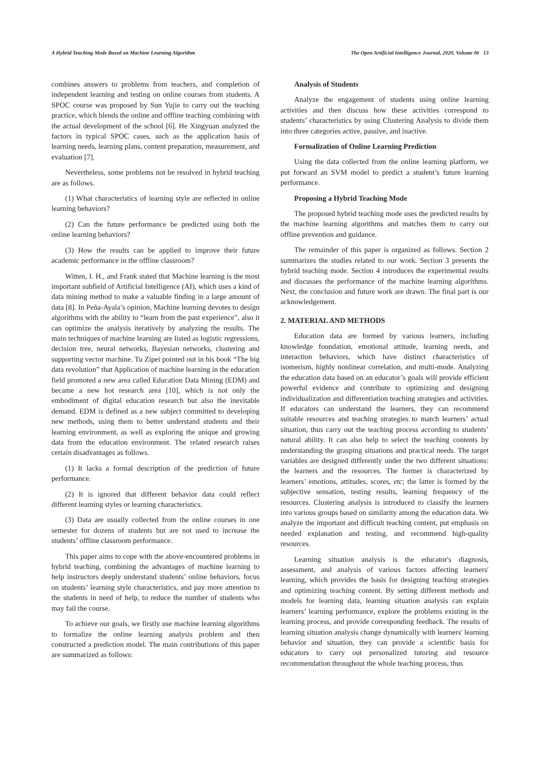A Hybrid Teaching Mode Based on Machine Learning Algorithm The Open Artificial Intelligence Journal, 2020, Volume 06 13
combines answers to problems from teachers, and completion of independent learning and testing on online courses from students. A SPOC course was proposed by Sun Yujie to carry out the teaching practice, which blends the online and offline teaching combining with the actual development of the school [6]. He Xingyuan analyzed the factors in typical SPOC cases, such as the application basis of learning needs, learning plans, content preparation, measurement, and evaluation [7].
Nevertheless, some problems not be resolved in hybrid teaching are as follows.
(1) What characteristics of learning style are reflected in online learning behaviors?
(2) Can the future performance be predicted using both the online learning behaviors?
(3) How the results can be applied to improve their future academic performance in the offline classroom?
Witten, I. H., and Frank stated that Machine learning is the most important subfield of Artificial Intelligence (AI), which uses a kind of data mining method to make a valuable finding in a large amount of data [8]. In Peña-Ayala’s opinion, Machine learning devotes to design algorithms with the ability to “learn from the past experience”, also it can optimize the analysis iteratively by analyzing the results. The main techniques of machine learning are listed as logistic regressions, decision tree, neural networks, Bayesian networks, clustering and supporting vector machine. Tu Zipei pointed out in his book “The big data revolution” that Application of machine learning in the education field promoted a new area called Education Data Mining (EDM) and became a new hot research area [10], which is not only the embodiment of digital education research but also the inevitable demand. EDM is defined as a new subject committed to developing new methods, using them to better understand students and their learning environment, as well as exploring the unique and growing data from the education environment. The related research raises certain disadvantages as follows.
(1) It lacks a formal description of the prediction of future performance.
(2) It is ignored that different behavior data could reflect different learning styles or learning characteristics.
(3) Data are usually collected from the online courses in one semester for dozens of students but are not used to increase the students’ offline classroom performance.
This paper aims to cope with the above-encountered problems in hybrid teaching, combining the advantages of machine learning to help instructors deeply understand students’ online behaviors, focus on students’ learning style characteristics, and pay more attention to the students in need of help, to reduce the number of students who may fail the course.
To achieve our goals, we firstly use machine learning algorithms to formalize the online learning analysis problem and then constructed a prediction model. The main contributions of this paper are summarized as follows:
Analysis of Students
Analyze the engagement of students using online learning activities and then discuss how these activities correspond to students’ characteristics by using Clustering Analysis to divide them into three categories active, passive, and inactive.
Formalization of Online Learning Prediction
Using the data collected from the online learning platform, we put forward an SVM model to predict a student’s future learning performance.
Proposing a Hybrid Teaching Mode
The proposed hybrid teaching mode uses the predicted results by the machine learning algorithms and matches them to carry out offline prevention and guidance.
The remainder of this paper is organized as follows. Section 2 summarizes the studies related to our work. Section 3 presents the hybrid teaching mode. Section 4 introduces the experimental results and discusses the performance of the machine learning algorithms. Next, the conclusion and future work are drawn. The final part is our acknowledgement.
2. MATERIAL AND METHODS
Education data are formed by various learners, including knowledge foundation, emotional attitude, learning needs, and interaction behaviors, which have distinct characteristics of isomerism, highly nonlinear correlation, and multi-mode. Analyzing the education data based on an educator’s goals will provide efficient powerful evidence and contribute to optimizing and designing individualization and differentiation teaching strategies and activities. If educators can understand the learners, they can recommend suitable resources and teaching strategies to match learners’ actual situation, thus carry out the teaching process according to students’ natural ability. It can also help to select the teaching contents by understanding the grasping situations and practical needs. The target variables are designed differently under the two different situations: the learners and the resources. The former is characterized by learners’ emotions, attitudes, scores, etc; the latter is formed by the subjective sensation, testing results, learning frequency of the resources. Clustering analysis is introduced to classify the learners into various groups based on similarity among the education data. We analyze the important and difficult teaching content, put emphasis on needed explanation and testing, and recommend high-quality resources.
Learning situation analysis is the educator's diagnosis, assessment, and analysis of various factors affecting learners' learning, which provides the basis for designing teaching strategies and optimizing teaching content. By setting different methods and models for learning data, learning situation analysis can explain learners’ learning performance, explore the problems existing in the learning process, and provide corresponding feedback. The results of learning situation analysis change dynamically with learners' learning behavior and situation, they can provide a scientific basis for educators to carry out personalized tutoring and resource recommendation throughout the whole teaching process, thus